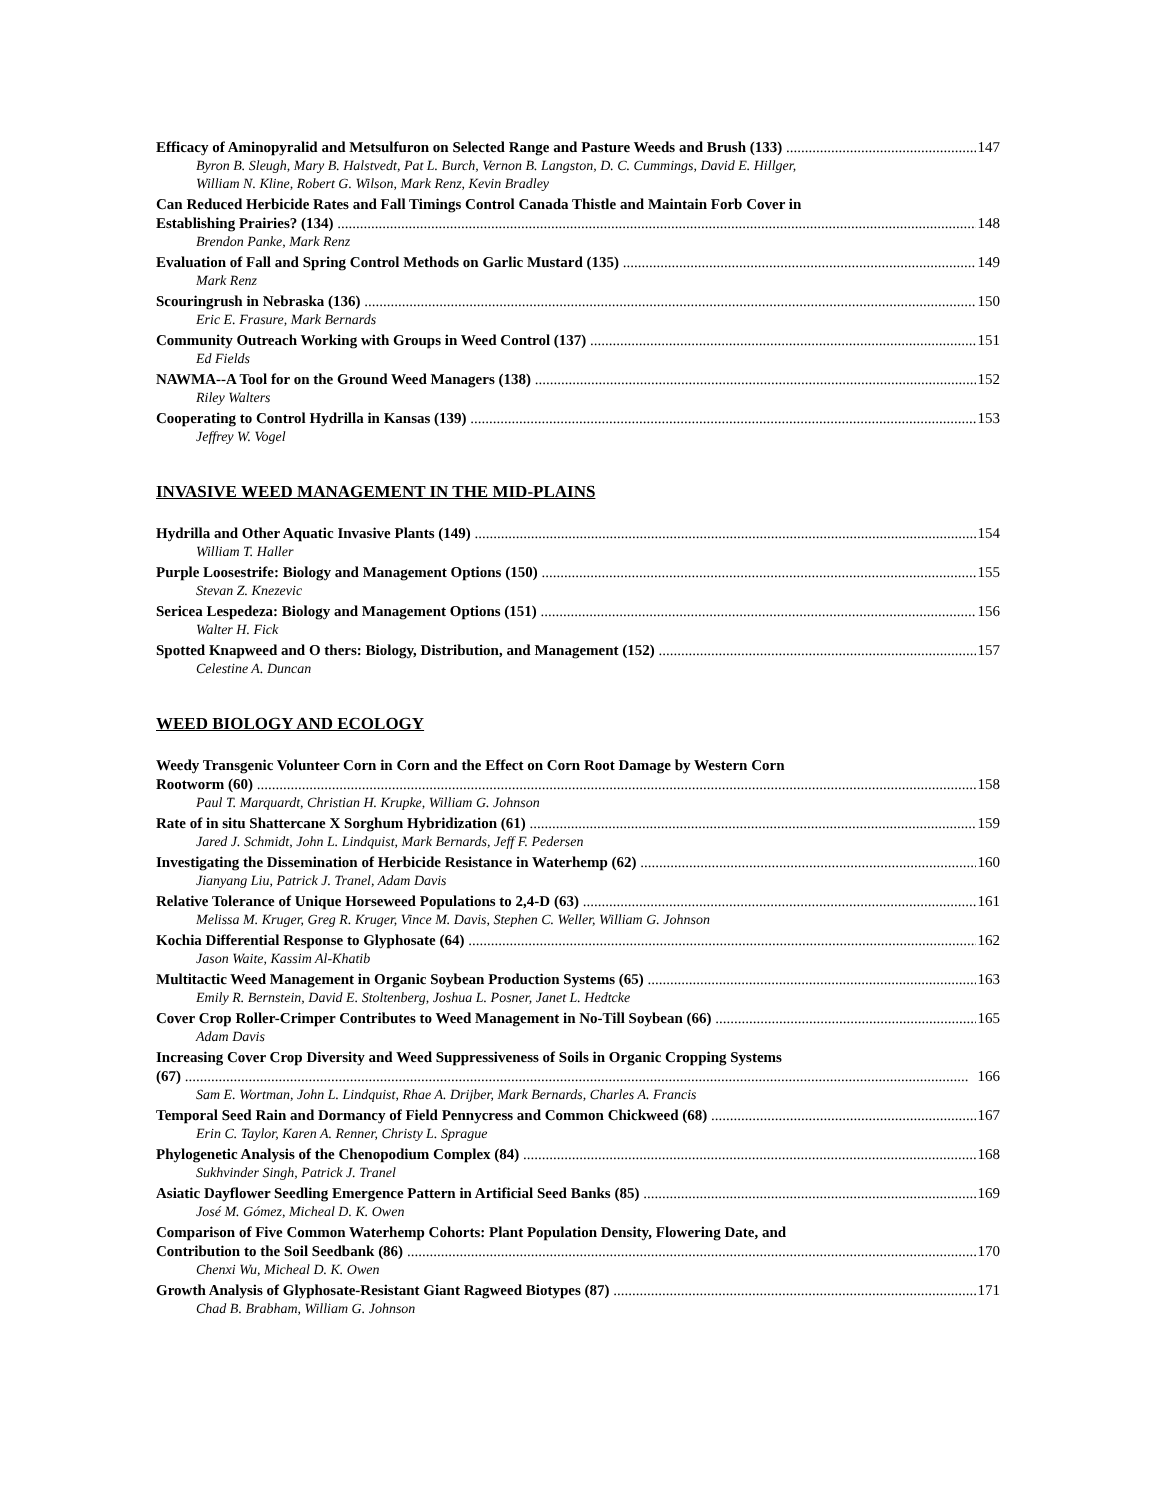Efficacy of Aminopyralid and Metsulfuron on Selected Range and Pasture Weeds and Brush (133) 147
Byron B. Sleugh, Mary B. Halstvedt, Pat L. Burch, Vernon B. Langston, D. C. Cummings, David E. Hillger,
William N. Kline, Robert G. Wilson, Mark Renz, Kevin Bradley
Can Reduced Herbicide Rates and Fall Timings Control Canada Thistle and Maintain Forb Cover in
Establishing Prairies? (134) 148
Brendon Panke, Mark Renz
Evaluation of Fall and Spring Control Methods on Garlic Mustard (135) 149
Mark Renz
Scouringrush in Nebraska (136) 150
Eric E. Frasure, Mark Bernards
Community Outreach Working with Groups in Weed Control (137) 151
Ed Fields
NAWMA--A Tool for on the Ground Weed Managers (138) 152
Riley Walters
Cooperating to Control Hydrilla in Kansas (139) 153
Jeffrey W. Vogel
INVASIVE WEED MANAGEMENT IN THE MID-PLAINS
Hydrilla and Other Aquatic Invasive Plants (149) 154
William T. Haller
Purple Loosestrife: Biology and Management Options (150) 155
Stevan Z. Knezevic
Sericea Lespedeza: Biology and Management Options (151) 156
Walter H. Fick
Spotted Knapweed and O thers: Biology, Distribution, and Management (152) 157
Celestine A. Duncan
WEED BIOLOGY AND ECOLOGY
Weedy Transgenic Volunteer Corn in Corn and the Effect on Corn Root Damage by Western Corn
Rootworm (60) 158
Paul T. Marquardt, Christian H. Krupke, William G. Johnson
Rate of in situ Shattercane X Sorghum Hybridization (61) 159
Jared J. Schmidt, John L. Lindquist, Mark Bernards, Jeff F. Pedersen
Investigating the Dissemination of Herbicide Resistance in Waterhemp (62) 160
Jianyang Liu, Patrick J. Tranel, Adam Davis
Relative Tolerance of Unique Horseweed Populations to 2,4-D (63) 161
Melissa M. Kruger, Greg R. Kruger, Vince M. Davis, Stephen C. Weller, William G. Johnson
Kochia Differential Response to Glyphosate (64) 162
Jason Waite, Kassim Al-Khatib
Multitactic Weed Management in Organic Soybean Production Systems (65) 163
Emily R. Bernstein, David E. Stoltenberg, Joshua L. Posner, Janet L. Hedtcke
Cover Crop Roller-Crimper Contributes to Weed Management in No-Till Soybean (66) 165
Adam Davis
Increasing Cover Crop Diversity and Weed Suppressiveness of Soils in Organic Cropping Systems
(67) 166
Sam E. Wortman, John L. Lindquist, Rhae A. Drijber, Mark Bernards, Charles A. Francis
Temporal Seed Rain and Dormancy of Field Pennycress and Common Chickweed (68) 167
Erin C. Taylor, Karen A. Renner, Christy L. Sprague
Phylogenetic Analysis of the Chenopodium Complex (84) 168
Sukhvinder Singh, Patrick J. Tranel
Asiatic Dayflower Seedling Emergence Pattern in Artificial Seed Banks (85) 169
José M. Gómez, Micheal D. K. Owen
Comparison of Five Common Waterhemp Cohorts: Plant Population Density, Flowering Date, and
Contribution to the Soil Seedbank (86) 170
Chenxi Wu, Micheal D. K. Owen
Growth Analysis of Glyphosate-Resistant Giant Ragweed Biotypes (87) 171
Chad B. Brabham, William G. Johnson